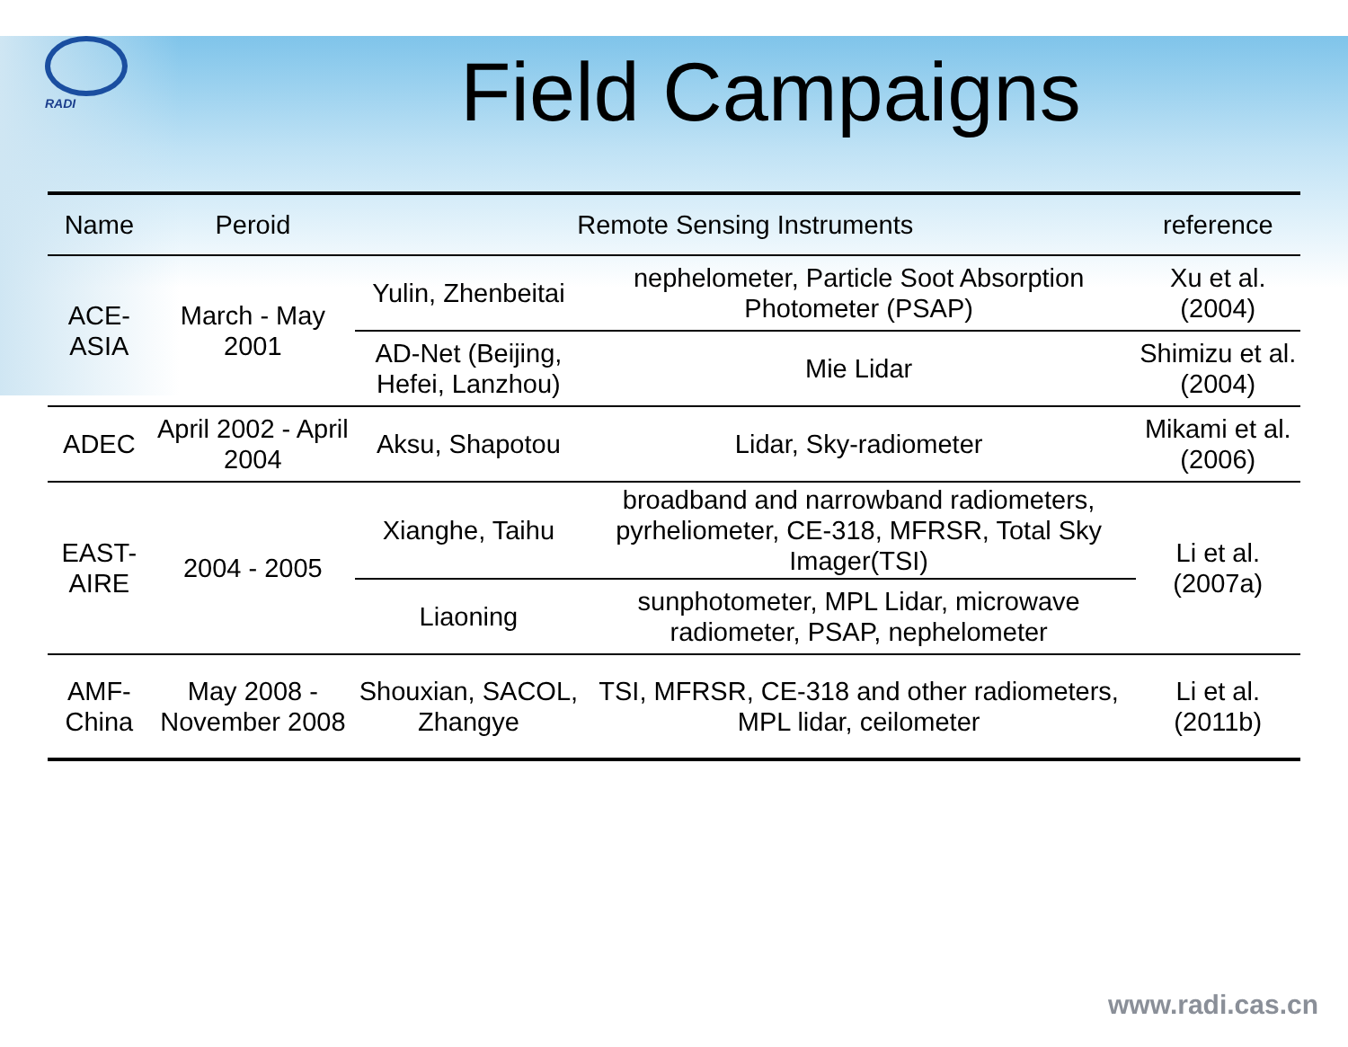RADI
Field Campaigns
| Name | Peroid | Remote Sensing Instruments | | reference |
| --- | --- | --- | --- | --- |
| ACE-ASIA | March - May 2001 | Yulin, Zhenbeitai | nephelometer, Particle Soot Absorption Photometer (PSAP) | Xu et al. (2004) |
| | | AD-Net (Beijing, Hefei, Lanzhou) | Mie Lidar | Shimizu et al. (2004) |
| ADEC | April 2002 - April 2004 | Aksu, Shapotou | Lidar, Sky-radiometer | Mikami et al. (2006) |
| EAST-AIRE | 2004 - 2005 | Xianghe, Taihu | broadband and narrowband radiometers, pyrheliometer, CE-318, MFRSR, Total Sky Imager(TSI) | Li et al. (2007a) |
| | | Liaoning | sunphotometer, MPL Lidar, microwave radiometer, PSAP, nephelometer | |
| AMF-China | May 2008 - November 2008 | Shouxian, SACOL, Zhangye | TSI, MFRSR, CE-318 and other radiometers, MPL lidar, ceilometer | Li et al. (2011b) |
www.radi.cas.cn